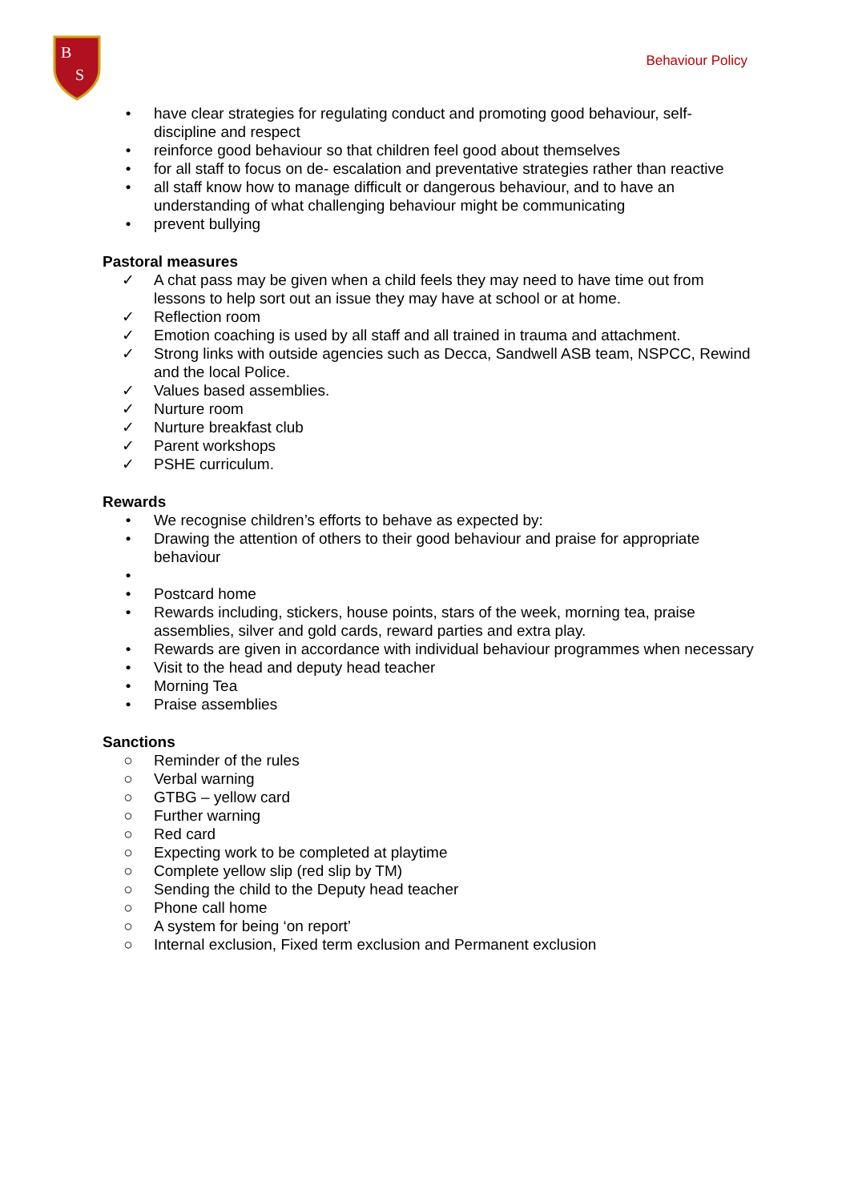B
S
Behaviour Policy
• have clear strategies for regulating conduct and promoting good behaviour, self-discipline and respect
• reinforce good behaviour so that children feel good about themselves
• for all staff to focus on de- escalation and preventative strategies rather than reactive
• all staff know how to manage difficult or dangerous behaviour, and to have an understanding of what challenging behaviour might be communicating
• prevent bullying
Pastoral measures
✓ A chat pass may be given when a child feels they may need to have time out from lessons to help sort out an issue they may have at school or at home.
✓ Reflection room
✓ Emotion coaching is used by all staff and all trained in trauma and attachment.
✓ Strong links with outside agencies such as Decca, Sandwell ASB team, NSPCC, Rewind and the local Police.
✓ Values based assemblies.
✓ Nurture room
✓ Nurture breakfast club
✓ Parent workshops
✓ PSHE curriculum.
Rewards
• We recognise children’s efforts to behave as expected by:
• Drawing the attention of others to their good behaviour and praise for appropriate behaviour
•
• Postcard home
• Rewards including, stickers, house points, stars of the week, morning tea, praise assemblies, silver and gold cards, reward parties and extra play.
• Rewards are given in accordance with individual behaviour programmes when necessary
• Visit to the head and deputy head teacher
• Morning Tea
• Praise assemblies
Sanctions
○ Reminder of the rules
○ Verbal warning
○ GTBG – yellow card
○ Further warning
○ Red card
○ Expecting work to be completed at playtime
○ Complete yellow slip (red slip by TM)
○ Sending the child to the Deputy head teacher
○ Phone call home
○ A system for being ‘on report’
○ Internal exclusion, Fixed term exclusion and Permanent exclusion